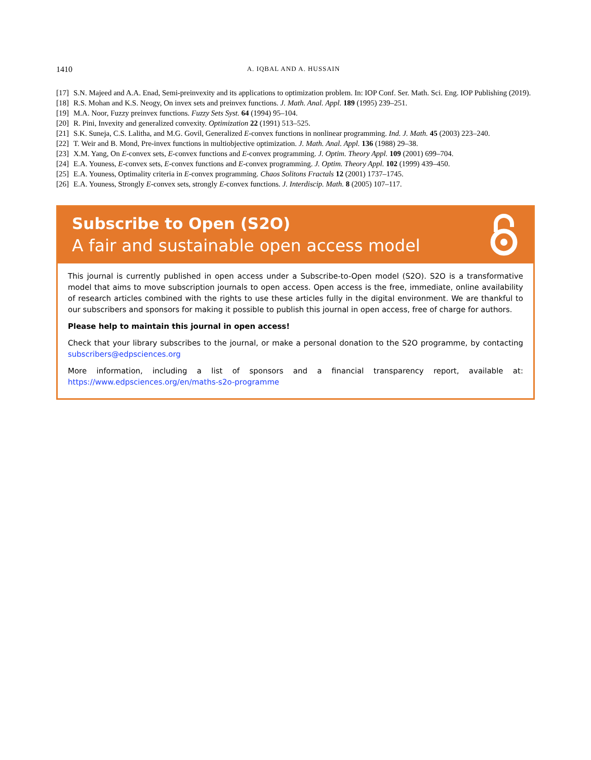1410 A. IQBAL AND A. HUSSAIN
[17] S.N. Majeed and A.A. Enad, Semi-preinvexity and its applications to optimization problem. In: IOP Conf. Ser. Math. Sci. Eng. IOP Publishing (2019).
[18] R.S. Mohan and K.S. Neogy, On invex sets and preinvex functions. J. Math. Anal. Appl. 189 (1995) 239–251.
[19] M.A. Noor, Fuzzy preinvex functions. Fuzzy Sets Syst. 64 (1994) 95–104.
[20] R. Pini, Invexity and generalized convexity. Optimization 22 (1991) 513–525.
[21] S.K. Suneja, C.S. Lalitha, and M.G. Govil, Generalized E-convex functions in nonlinear programming. Ind. J. Math. 45 (2003) 223–240.
[22] T. Weir and B. Mond, Pre-invex functions in multiobjective optimization. J. Math. Anal. Appl. 136 (1988) 29–38.
[23] X.M. Yang, On E-convex sets, E-convex functions and E-convex programming. J. Optim. Theory Appl. 109 (2001) 699–704.
[24] E.A. Youness, E-convex sets, E-convex functions and E-convex programming. J. Optim. Theory Appl. 102 (1999) 439–450.
[25] E.A. Youness, Optimality criteria in E-convex programming. Chaos Solitons Fractals 12 (2001) 1737–1745.
[26] E.A. Youness, Strongly E-convex sets, strongly E-convex functions. J. Interdiscip. Math. 8 (2005) 107–117.
Subscribe to Open (S2O)
A fair and sustainable open access model
This journal is currently published in open access under a Subscribe-to-Open model (S2O). S2O is a transformative model that aims to move subscription journals to open access. Open access is the free, immediate, online availability of research articles combined with the rights to use these articles fully in the digital environment. We are thankful to our subscribers and sponsors for making it possible to publish this journal in open access, free of charge for authors.
Please help to maintain this journal in open access!
Check that your library subscribes to the journal, or make a personal donation to the S2O programme, by contacting subscribers@edpsciences.org
More information, including a list of sponsors and a financial transparency report, available at: https://www.edpsciences.org/en/maths-s2o-programme